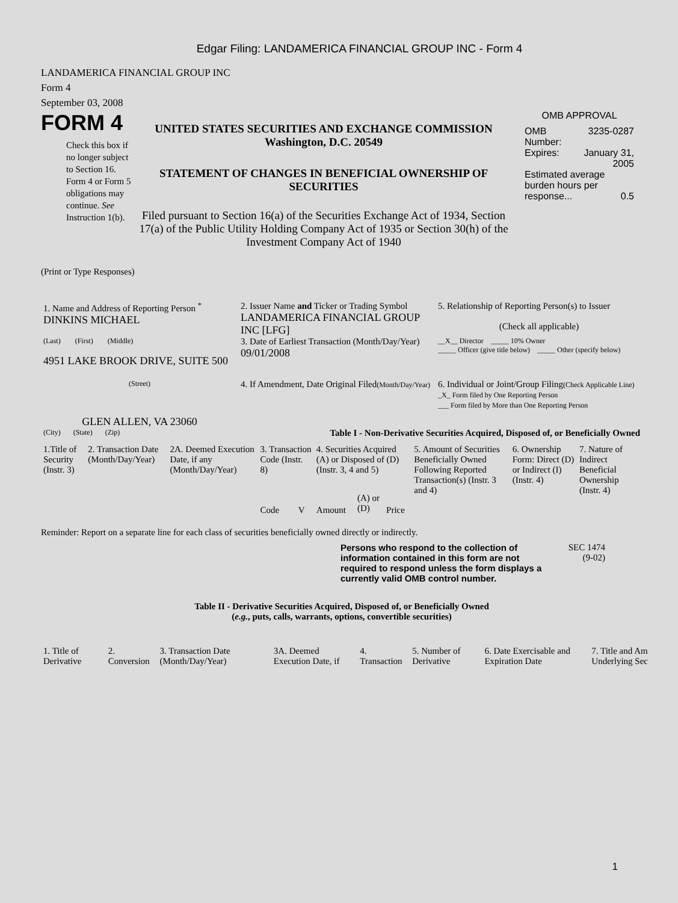Edgar Filing: LANDAMERICA FINANCIAL GROUP INC - Form 4
LANDAMERICA FINANCIAL GROUP INC
Form 4
September 03, 2008
FORM 4
Check this box if no longer subject to Section 16. Form 4 or Form 5 obligations may continue. See Instruction 1(b).
UNITED STATES SECURITIES AND EXCHANGE COMMISSION
Washington, D.C. 20549
STATEMENT OF CHANGES IN BENEFICIAL OWNERSHIP OF SECURITIES
Filed pursuant to Section 16(a) of the Securities Exchange Act of 1934, Section 17(a) of the Public Utility Holding Company Act of 1935 or Section 30(h) of the Investment Company Act of 1940
OMB APPROVAL
| OMB Number: | 3235-0287 |
| Expires: | January 31, 2005 |
| Estimated average burden hours per response... 0.5 | |
(Print or Type Responses)
| 1. Name and Address of Reporting Person <sup>*</sup> DINKINS MICHAEL | 2. Issuer Name and Ticker or Trading Symbol LANDAMERICA FINANCIAL GROUP INC [LFG] | 5. Relationship of Reporting Person(s) to Issuer (Check all applicable) |
| (Last) (First) (Middle) 4951 LAKE BROOK DRIVE, SUITE 500 | 3. Date of Earliest Transaction (Month/Day/Year) 09/01/2008 | __X__ Director _____ 10% Owner _____ Officer (give title below) _____ Other (specify below) |
| (Street) GLEN ALLEN, VA 23060 | 4. If Amendment, Date Original Filed (Month/Day/Year) | 6. Individual or Joint/Group Filing (Check Applicable Line) _X_ Form filed by One Reporting Person ___ Form filed by More than One Reporting Person |
| (City) (State) (Zip) | Table I - Non-Derivative Securities Acquired, Disposed of, or Beneficially Owned | |
| 1.Title of Security (Instr. 3) | 2. Transaction Date (Month/Day/Year) | 2A. Deemed Execution Date, if any (Month/Day/Year) | 3. Transaction Code (Instr. 8) | | 4. Securities Acquired (A) or Disposed of (D) (Instr. 3, 4 and 5) | | | 5. Amount of Securities Beneficially Owned Following Reported Transaction(s) (Instr. 3 and 4) | 6. Ownership Form: Direct (D) or Indirect (I) (Instr. 4) | 7. Nature of Indirect Beneficial Ownership (Instr. 4) |
| --- | --- | --- | --- | --- | --- | --- | --- | --- | --- | --- |
| | | | Code | V | Amount | (A) or (D) | Price | | | |
Reminder: Report on a separate line for each class of securities beneficially owned directly or indirectly.
Persons who respond to the collection of information contained in this form are not required to respond unless the form displays a currently valid OMB control number.
SEC 1474
(9-02)
Table II - Derivative Securities Acquired, Disposed of, or Beneficially Owned
(e.g., puts, calls, warrants, options, convertible securities)
| 1. Title of Derivative | 2. Conversion | 3. Transaction Date (Month/Day/Year) | 3A. Deemed Execution Date, if | 4. Transaction | 5. Number of Derivative | 6. Date Exercisable and Expiration Date | 7. Title and Am Underlying Sec |
| --- | --- | --- | --- | --- | --- | --- | --- |
1